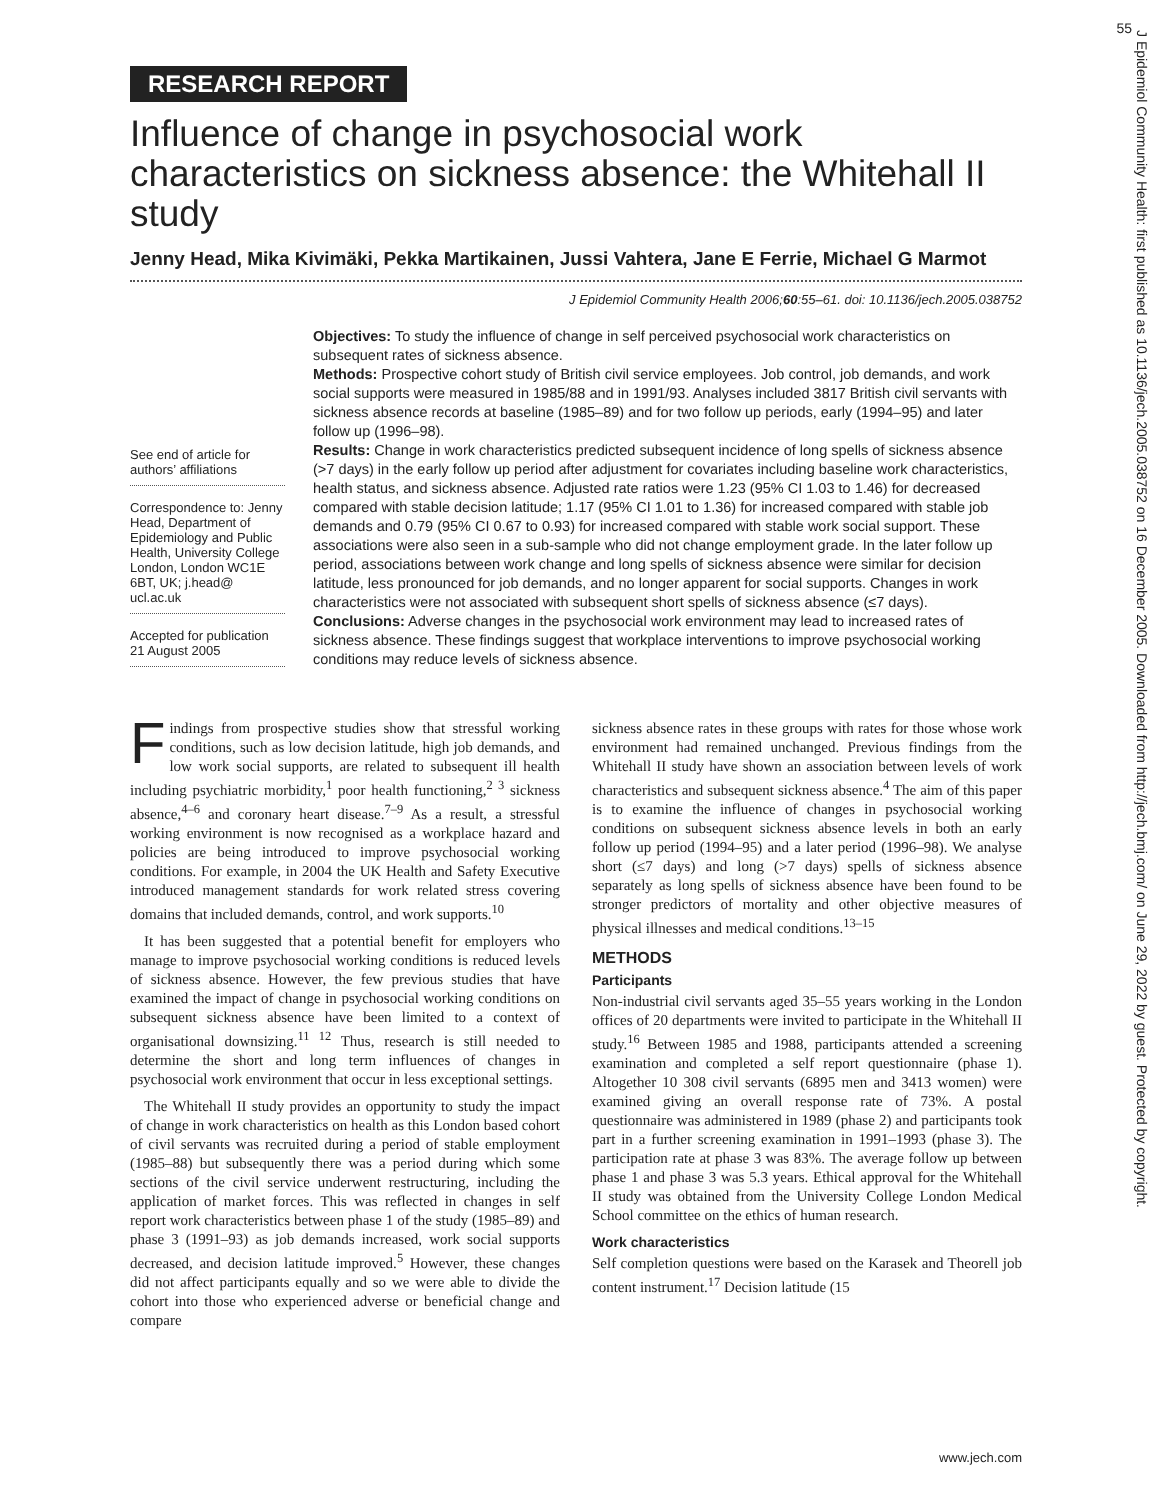J Epidemiol Community Health: first published as 10.1136/jech.2005.038752 on 16 December 2005. Downloaded from http://jech.bmj.com/ on June 29, 2022 by guest. Protected by copyright.
55
RESEARCH REPORT
Influence of change in psychosocial work characteristics on sickness absence: the Whitehall II study
Jenny Head, Mika Kivimäki, Pekka Martikainen, Jussi Vahtera, Jane E Ferrie, Michael G Marmot
J Epidemiol Community Health 2006;60:55–61. doi: 10.1136/jech.2005.038752
See end of article for authors’ affiliations
Correspondence to: Jenny Head, Department of Epidemiology and Public Health, University College London, London WC1E 6BT, UK; j.head@ ucl.ac.uk
Accepted for publication 21 August 2005
Objectives: To study the influence of change in self perceived psychosocial work characteristics on subsequent rates of sickness absence.
Methods: Prospective cohort study of British civil service employees. Job control, job demands, and work social supports were measured in 1985/88 and in 1991/93. Analyses included 3817 British civil servants with sickness absence records at baseline (1985–89) and for two follow up periods, early (1994–95) and later follow up (1996–98).
Results: Change in work characteristics predicted subsequent incidence of long spells of sickness absence (>7 days) in the early follow up period after adjustment for covariates including baseline work characteristics, health status, and sickness absence. Adjusted rate ratios were 1.23 (95% CI 1.03 to 1.46) for decreased compared with stable decision latitude; 1.17 (95% CI 1.01 to 1.36) for increased compared with stable job demands and 0.79 (95% CI 0.67 to 0.93) for increased compared with stable work social support. These associations were also seen in a sub-sample who did not change employment grade. In the later follow up period, associations between work change and long spells of sickness absence were similar for decision latitude, less pronounced for job demands, and no longer apparent for social supports. Changes in work characteristics were not associated with subsequent short spells of sickness absence (≤7 days).
Conclusions: Adverse changes in the psychosocial work environment may lead to increased rates of sickness absence. These findings suggest that workplace interventions to improve psychosocial working conditions may reduce levels of sickness absence.
Findings from prospective studies show that stressful working conditions, such as low decision latitude, high job demands, and low work social supports, are related to subsequent ill health including psychiatric morbidity,<sup>1</sup> poor health functioning,<sup>2 3</sup> sickness absence,<sup>4–6</sup> and coronary heart disease.<sup>7–9</sup> As a result, a stressful working environment is now recognised as a workplace hazard and policies are being introduced to improve psychosocial working conditions. For example, in 2004 the UK Health and Safety Executive introduced management standards for work related stress covering domains that included demands, control, and work supports.<sup>10</sup>
It has been suggested that a potential benefit for employers who manage to improve psychosocial working conditions is reduced levels of sickness absence. However, the few previous studies that have examined the impact of change in psychosocial working conditions on subsequent sickness absence have been limited to a context of organisational downsizing.<sup>11 12</sup> Thus, research is still needed to determine the short and long term influences of changes in psychosocial work environment that occur in less exceptional settings.
The Whitehall II study provides an opportunity to study the impact of change in work characteristics on health as this London based cohort of civil servants was recruited during a period of stable employment (1985–88) but subsequently there was a period during which some sections of the civil service underwent restructuring, including the application of market forces. This was reflected in changes in self report work characteristics between phase 1 of the study (1985–89) and phase 3 (1991–93) as job demands increased, work social supports decreased, and decision latitude improved.<sup>5</sup> However, these changes did not affect participants equally and so we were able to divide the cohort into those who experienced adverse or beneficial change and compare
sickness absence rates in these groups with rates for those whose work environment had remained unchanged. Previous findings from the Whitehall II study have shown an association between levels of work characteristics and subsequent sickness absence.<sup>4</sup> The aim of this paper is to examine the influence of changes in psychosocial working conditions on subsequent sickness absence levels in both an early follow up period (1994–95) and a later period (1996–98). We analyse short (≤7 days) and long (>7 days) spells of sickness absence separately as long spells of sickness absence have been found to be stronger predictors of mortality and other objective measures of physical illnesses and medical conditions.<sup>13–15</sup>
METHODS
Participants
Non-industrial civil servants aged 35–55 years working in the London offices of 20 departments were invited to participate in the Whitehall II study.<sup>16</sup> Between 1985 and 1988, participants attended a screening examination and completed a self report questionnaire (phase 1). Altogether 10 308 civil servants (6895 men and 3413 women) were examined giving an overall response rate of 73%. A postal questionnaire was administered in 1989 (phase 2) and participants took part in a further screening examination in 1991–1993 (phase 3). The participation rate at phase 3 was 83%. The average follow up between phase 1 and phase 3 was 5.3 years. Ethical approval for the Whitehall II study was obtained from the University College London Medical School committee on the ethics of human research.
Work characteristics
Self completion questions were based on the Karasek and Theorell job content instrument.<sup>17</sup> Decision latitude (15
www.jech.com